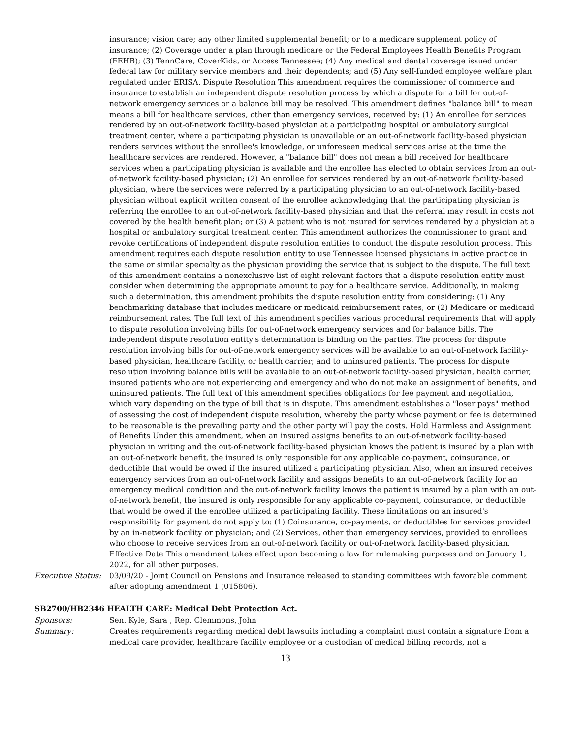insurance; vision care; any other limited supplemental benefit; or to a medicare supplement policy of insurance; (2) Coverage under a plan through medicare or the Federal Employees Health Benefits Program (FEHB); (3) TennCare, CoverKids, or Access Tennessee; (4) Any medical and dental coverage issued under federal law for military service members and their dependents; and (5) Any self-funded employee welfare plan regulated under ERISA. Dispute Resolution This amendment requires the commissioner of commerce and insurance to establish an independent dispute resolution process by which a dispute for a bill for out-of-network emergency services or a balance bill may be resolved. This amendment defines "balance bill" to mean means a bill for healthcare services, other than emergency services, received by: (1) An enrollee for services rendered by an out-of-network facility-based physician at a participating hospital or ambulatory surgical treatment center, where a participating physician is unavailable or an out-of-network facility-based physician renders services without the enrollee's knowledge, or unforeseen medical services arise at the time the healthcare services are rendered. However, a "balance bill" does not mean a bill received for healthcare services when a participating physician is available and the enrollee has elected to obtain services from an out-of-network facility-based physician; (2) An enrollee for services rendered by an out-of-network facility-based physician, where the services were referred by a participating physician to an out-of-network facility-based physician without explicit written consent of the enrollee acknowledging that the participating physician is referring the enrollee to an out-of-network facility-based physician and that the referral may result in costs not covered by the health benefit plan; or (3) A patient who is not insured for services rendered by a physician at a hospital or ambulatory surgical treatment center. This amendment authorizes the commissioner to grant and revoke certifications of independent dispute resolution entities to conduct the dispute resolution process. This amendment requires each dispute resolution entity to use Tennessee licensed physicians in active practice in the same or similar specialty as the physician providing the service that is subject to the dispute. The full text of this amendment contains a nonexclusive list of eight relevant factors that a dispute resolution entity must consider when determining the appropriate amount to pay for a healthcare service. Additionally, in making such a determination, this amendment prohibits the dispute resolution entity from considering: (1) Any benchmarking database that includes medicare or medicaid reimbursement rates; or (2) Medicare or medicaid reimbursement rates. The full text of this amendment specifies various procedural requirements that will apply to dispute resolution involving bills for out-of-network emergency services and for balance bills. The independent dispute resolution entity's determination is binding on the parties. The process for dispute resolution involving bills for out-of-network emergency services will be available to an out-of-network facility-based physician, healthcare facility, or health carrier; and to uninsured patients. The process for dispute resolution involving balance bills will be available to an out-of-network facility-based physician, health carrier, insured patients who are not experiencing and emergency and who do not make an assignment of benefits, and uninsured patients. The full text of this amendment specifies obligations for fee payment and negotiation, which vary depending on the type of bill that is in dispute. This amendment establishes a "loser pays" method of assessing the cost of independent dispute resolution, whereby the party whose payment or fee is determined to be reasonable is the prevailing party and the other party will pay the costs. Hold Harmless and Assignment of Benefits Under this amendment, when an insured assigns benefits to an out-of-network facility-based physician in writing and the out-of-network facility-based physician knows the patient is insured by a plan with an out-of-network benefit, the insured is only responsible for any applicable co-payment, coinsurance, or deductible that would be owed if the insured utilized a participating physician. Also, when an insured receives emergency services from an out-of-network facility and assigns benefits to an out-of-network facility for an emergency medical condition and the out-of-network facility knows the patient is insured by a plan with an out-of-network benefit, the insured is only responsible for any applicable co-payment, coinsurance, or deductible that would be owed if the enrollee utilized a participating facility. These limitations on an insured's responsibility for payment do not apply to: (1) Coinsurance, co-payments, or deductibles for services provided by an in-network facility or physician; and (2) Services, other than emergency services, provided to enrollees who choose to receive services from an out-of-network facility or out-of-network facility-based physician. Effective Date This amendment takes effect upon becoming a law for rulemaking purposes and on January 1, 2022, for all other purposes.
Executive Status:
03/09/20 - Joint Council on Pensions and Insurance released to standing committees with favorable comment after adopting amendment 1 (015806).
SB2700/HB2346 HEALTH CARE: Medical Debt Protection Act.
Sponsors: Sen. Kyle, Sara , Rep. Clemmons, John
Summary: Creates requirements regarding medical debt lawsuits including a complaint must contain a signature from a medical care provider, healthcare facility employee or a custodian of medical billing records, not a
13